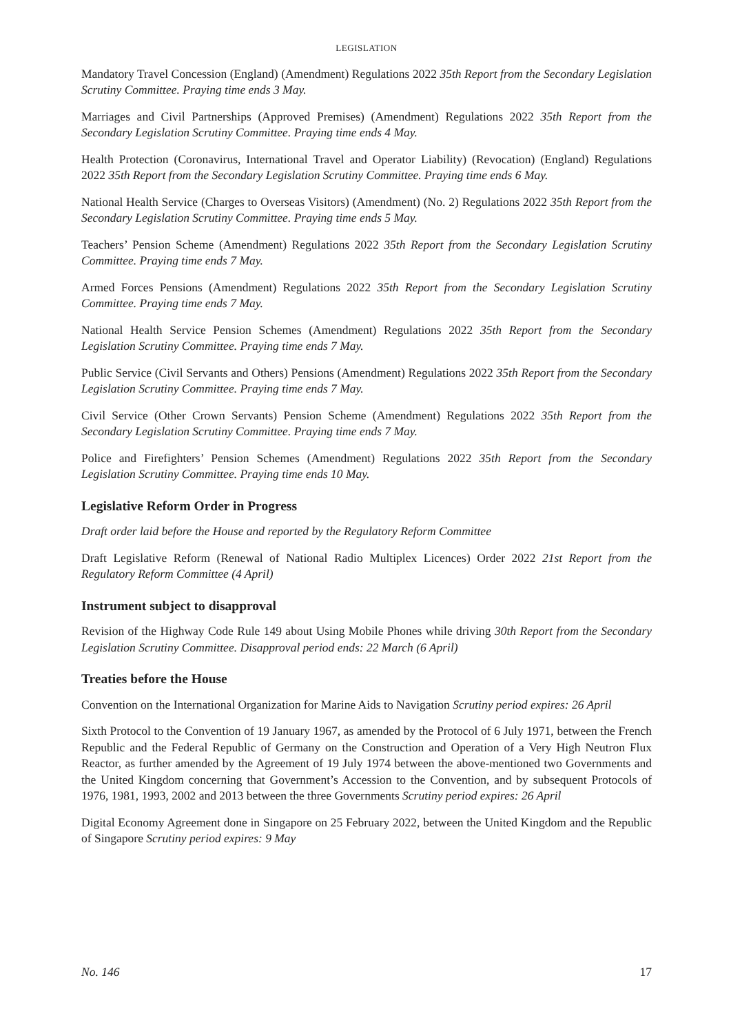LEGISLATION
Mandatory Travel Concession (England) (Amendment) Regulations 2022 35th Report from the Secondary Legislation Scrutiny Committee. Praying time ends 3 May.
Marriages and Civil Partnerships (Approved Premises) (Amendment) Regulations 2022 35th Report from the Secondary Legislation Scrutiny Committee. Praying time ends 4 May.
Health Protection (Coronavirus, International Travel and Operator Liability) (Revocation) (England) Regulations 2022 35th Report from the Secondary Legislation Scrutiny Committee. Praying time ends 6 May.
National Health Service (Charges to Overseas Visitors) (Amendment) (No. 2) Regulations 2022 35th Report from the Secondary Legislation Scrutiny Committee. Praying time ends 5 May.
Teachers’ Pension Scheme (Amendment) Regulations 2022 35th Report from the Secondary Legislation Scrutiny Committee. Praying time ends 7 May.
Armed Forces Pensions (Amendment) Regulations 2022 35th Report from the Secondary Legislation Scrutiny Committee. Praying time ends 7 May.
National Health Service Pension Schemes (Amendment) Regulations 2022 35th Report from the Secondary Legislation Scrutiny Committee. Praying time ends 7 May.
Public Service (Civil Servants and Others) Pensions (Amendment) Regulations 2022 35th Report from the Secondary Legislation Scrutiny Committee. Praying time ends 7 May.
Civil Service (Other Crown Servants) Pension Scheme (Amendment) Regulations 2022 35th Report from the Secondary Legislation Scrutiny Committee. Praying time ends 7 May.
Police and Firefighters’ Pension Schemes (Amendment) Regulations 2022 35th Report from the Secondary Legislation Scrutiny Committee. Praying time ends 10 May.
Legislative Reform Order in Progress
Draft order laid before the House and reported by the Regulatory Reform Committee
Draft Legislative Reform (Renewal of National Radio Multiplex Licences) Order 2022 21st Report from the Regulatory Reform Committee (4 April)
Instrument subject to disapproval
Revision of the Highway Code Rule 149 about Using Mobile Phones while driving 30th Report from the Secondary Legislation Scrutiny Committee. Disapproval period ends: 22 March (6 April)
Treaties before the House
Convention on the International Organization for Marine Aids to Navigation Scrutiny period expires: 26 April
Sixth Protocol to the Convention of 19 January 1967, as amended by the Protocol of 6 July 1971, between the French Republic and the Federal Republic of Germany on the Construction and Operation of a Very High Neutron Flux Reactor, as further amended by the Agreement of 19 July 1974 between the above-mentioned two Governments and the United Kingdom concerning that Government’s Accession to the Convention, and by subsequent Protocols of 1976, 1981, 1993, 2002 and 2013 between the three Governments Scrutiny period expires: 26 April
Digital Economy Agreement done in Singapore on 25 February 2022, between the United Kingdom and the Republic of Singapore Scrutiny period expires: 9 May
No. 146 17